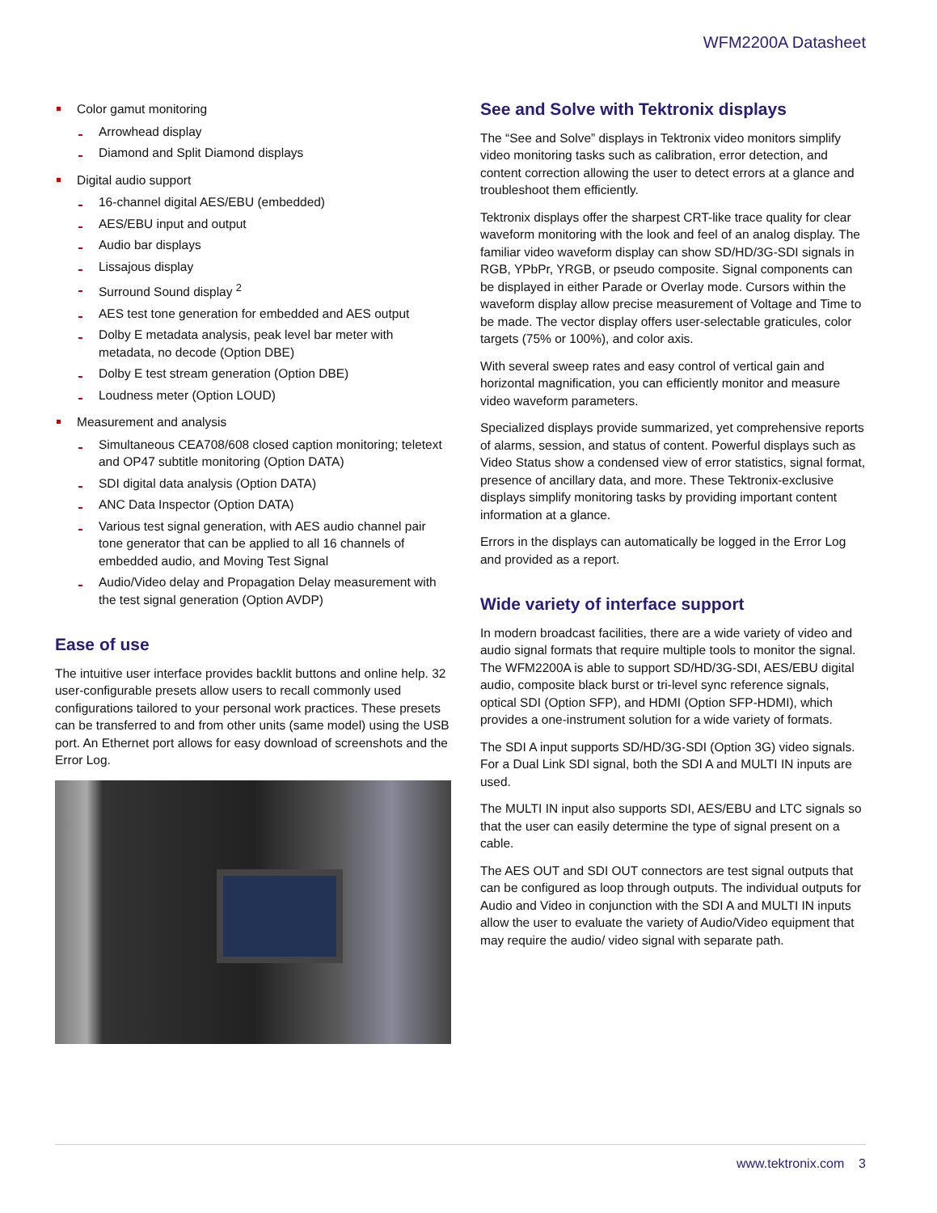WFM2200A Datasheet
Color gamut monitoring
Arrowhead display
Diamond and Split Diamond displays
Digital audio support
16-channel digital AES/EBU (embedded)
AES/EBU input and output
Audio bar displays
Lissajous display
Surround Sound display <sup>2</sup>
AES test tone generation for embedded and AES output
Dolby E metadata analysis, peak level bar meter with metadata, no decode (Option DBE)
Dolby E test stream generation (Option DBE)
Loudness meter (Option LOUD)
Measurement and analysis
Simultaneous CEA708/608 closed caption monitoring; teletext and OP47 subtitle monitoring (Option DATA)
SDI digital data analysis (Option DATA)
ANC Data Inspector (Option DATA)
Various test signal generation, with AES audio channel pair tone generator that can be applied to all 16 channels of embedded audio, and Moving Test Signal
Audio/Video delay and Propagation Delay measurement with the test signal generation (Option AVDP)
Ease of use
The intuitive user interface provides backlit buttons and online help. 32 user-configurable presets allow users to recall commonly used configurations tailored to your personal work practices. These presets can be transferred to and from other units (same model) using the USB port. An Ethernet port allows for easy download of screenshots and the Error Log.
See and Solve with Tektronix displays
The “See and Solve” displays in Tektronix video monitors simplify video monitoring tasks such as calibration, error detection, and content correction allowing the user to detect errors at a glance and troubleshoot them efficiently.
Tektronix displays offer the sharpest CRT-like trace quality for clear waveform monitoring with the look and feel of an analog display. The familiar video waveform display can show SD/HD/3G-SDI signals in RGB, YPbPr, YRGB, or pseudo composite. Signal components can be displayed in either Parade or Overlay mode. Cursors within the waveform display allow precise measurement of Voltage and Time to be made. The vector display offers user-selectable graticules, color targets (75% or 100%), and color axis.
With several sweep rates and easy control of vertical gain and horizontal magnification, you can efficiently monitor and measure video waveform parameters.
Specialized displays provide summarized, yet comprehensive reports of alarms, session, and status of content. Powerful displays such as Video Status show a condensed view of error statistics, signal format, presence of ancillary data, and more. These Tektronix-exclusive displays simplify monitoring tasks by providing important content information at a glance.
Errors in the displays can automatically be logged in the Error Log and provided as a report.
Wide variety of interface support
In modern broadcast facilities, there are a wide variety of video and audio signal formats that require multiple tools to monitor the signal. The WFM2200A is able to support SD/HD/3G-SDI, AES/EBU digital audio, composite black burst or tri-level sync reference signals, optical SDI (Option SFP), and HDMI (Option SFP-HDMI), which provides a one-instrument solution for a wide variety of formats.
The SDI A input supports SD/HD/3G-SDI (Option 3G) video signals. For a Dual Link SDI signal, both the SDI A and MULTI IN inputs are used.
The MULTI IN input also supports SDI, AES/EBU and LTC signals so that the user can easily determine the type of signal present on a cable.
The AES OUT and SDI OUT connectors are test signal outputs that can be configured as loop through outputs. The individual outputs for Audio and Video in conjunction with the SDI A and MULTI IN inputs allow the user to evaluate the variety of Audio/Video equipment that may require the audio/ video signal with separate path.
www.tektronix.com 3